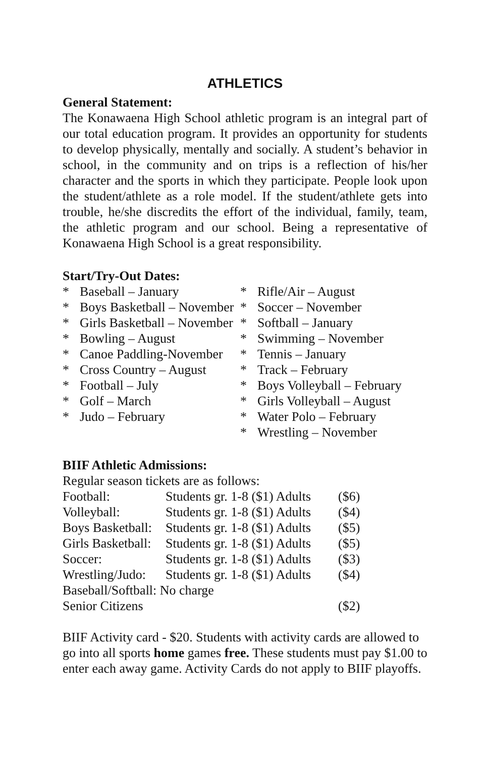ATHLETICS
General Statement:
The Konawaena High School athletic program is an integral part of our total education program. It provides an opportunity for students to develop physically, mentally and socially. A student’s behavior in school, in the community and on trips is a reflection of his/her character and the sports in which they participate. People look upon the student/athlete as a role model. If the student/athlete gets into trouble, he/she discredits the effort of the individual, family, team, the athletic program and our school. Being a representative of Konawaena High School is a great responsibility.
Start/Try-Out Dates:
* Baseball – January
* Boys Basketball – November
* Girls Basketball – November
* Bowling – August
* Canoe Paddling-November
* Cross Country – August
* Football – July
* Golf – March
* Judo – February
* Rifle/Air – August
* Soccer – November
* Softball – January
* Swimming – November
* Tennis – January
* Track – February
* Boys Volleyball – February
* Girls Volleyball – August
* Water Polo – February
* Wrestling – November
BIIF Athletic Admissions:
Regular season tickets are as follows:
| Football: | Students gr. 1-8 ($1) Adults | ($6) |
| Volleyball: | Students gr. 1-8 ($1) Adults | ($4) |
| Boys Basketball: | Students gr. 1-8 ($1) Adults | ($5) |
| Girls Basketball: | Students gr. 1-8 ($1) Adults | ($5) |
| Soccer: | Students gr. 1-8 ($1) Adults | ($3) |
| Wrestling/Judo: | Students gr. 1-8 ($1) Adults | ($4) |
| Baseball/Softball: No charge | | |
| Senior Citizens | | ($2) |
BIIF Activity card - $20. Students with activity cards are allowed to go into all sports home games free. These students must pay $1.00 to enter each away game. Activity Cards do not apply to BIIF playoffs.